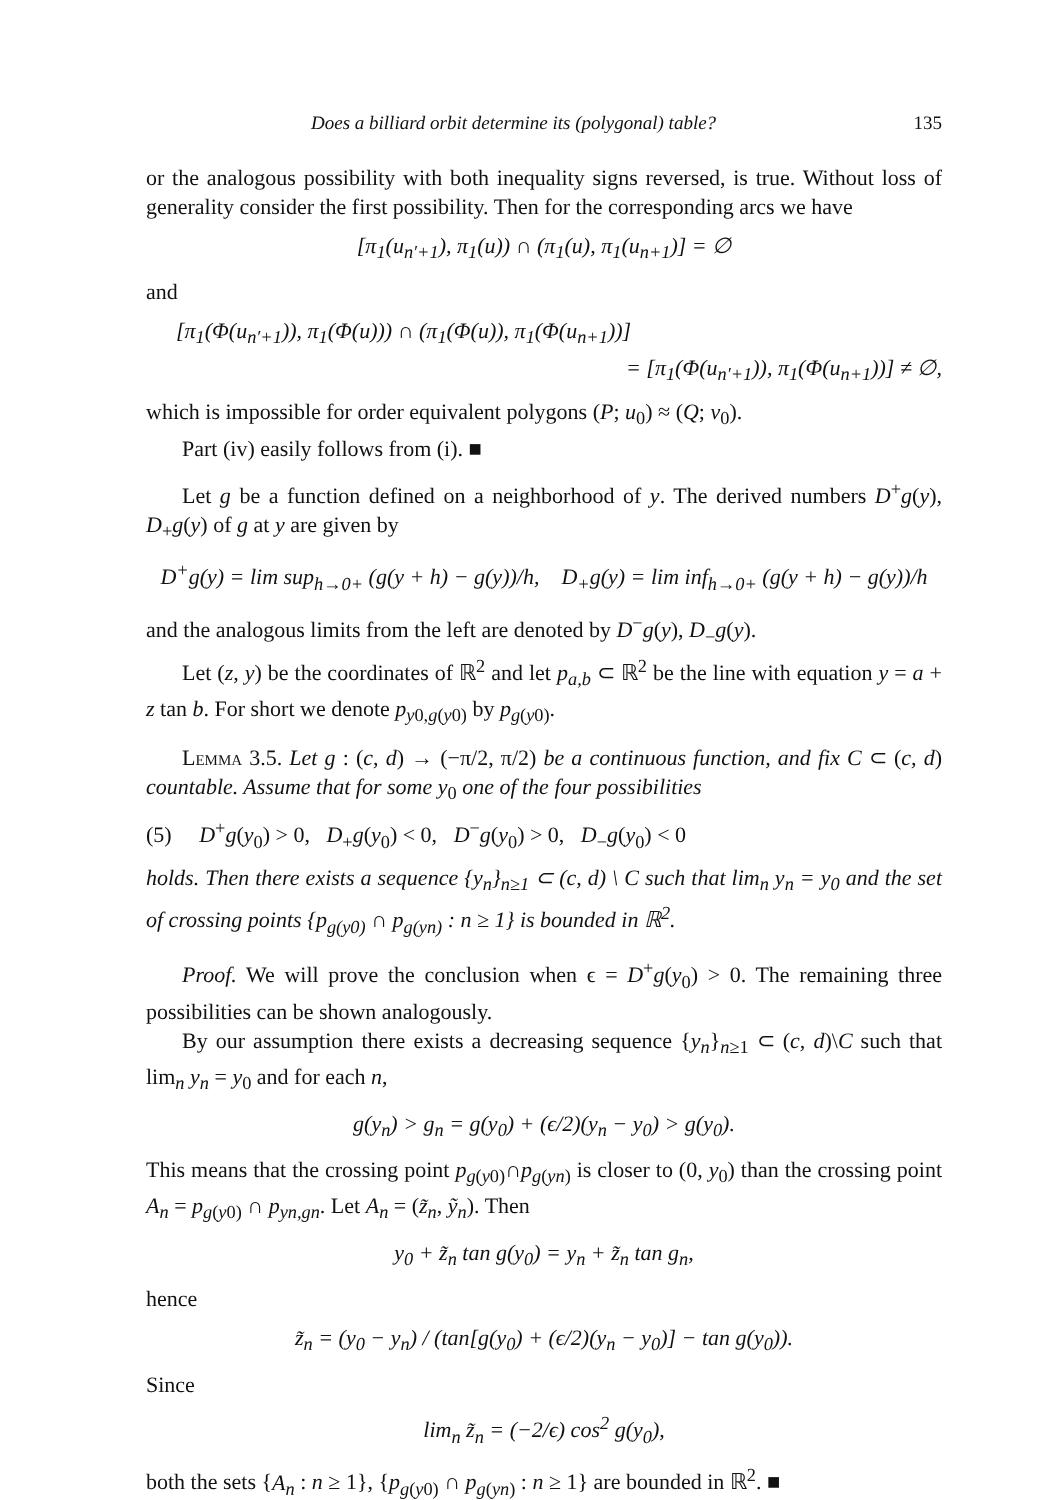Does a billiard orbit determine its (polygonal) table? 135
or the analogous possibility with both inequality signs reversed, is true. Without loss of generality consider the first possibility. Then for the corresponding arcs we have
[π<sub>1</sub>(u<sub>n′+1</sub>), π<sub>1</sub>(u)) ∩ (π<sub>1</sub>(u), π<sub>1</sub>(u<sub>n+1</sub>)] = ∅
and
[π<sub>1</sub>(Φ(u<sub>n′+1</sub>)), π<sub>1</sub>(Φ(u))) ∩ (π<sub>1</sub>(Φ(u)), π<sub>1</sub>(Φ(u<sub>n+1</sub>))]
= [π<sub>1</sub>(Φ(u<sub>n′+1</sub>)), π<sub>1</sub>(Φ(u<sub>n+1</sub>))] ≠ ∅,
which is impossible for order equivalent polygons (P; u<sub>0</sub>) ≈ (Q; v<sub>0</sub>).
Part (iv) easily follows from (i). ■
Let g be a function defined on a neighborhood of y. The derived numbers D<sup>+</sup>g(y), D<sub>+</sub>g(y) of g at y are given by
D<sup>+</sup>g(y) = lim sup<sub>h→0+</sub> (g(y + h) − g(y))/h, D<sub>+</sub>g(y) = lim inf<sub>h→0+</sub> (g(y + h) − g(y))/h
and the analogous limits from the left are denoted by D<sup>−</sup>g(y), D<sub>−</sub>g(y).
Let (z, y) be the coordinates of ℝ<sup>2</sup> and let p<sub>a,b</sub> ⊂ ℝ<sup>2</sup> be the line with equation y = a + z tan b. For short we denote p<sub>y0,g(y0)</sub> by p<sub>g(y0)</sub>.
Lemma 3.5. Let g : (c, d) → (−π/2, π/2) be a continuous function, and fix C ⊂ (c, d) countable. Assume that for some y<sub>0</sub> one of the four possibilities
(5) D<sup>+</sup>g(y<sub>0</sub>) > 0, D<sub>+</sub>g(y<sub>0</sub>) < 0, D<sup>−</sup>g(y<sub>0</sub>) > 0, D<sub>−</sub>g(y<sub>0</sub>) < 0
holds. Then there exists a sequence {y<sub>n</sub>}<sub>n≥1</sub> ⊂ (c, d) \ C such that lim<sub>n</sub> y<sub>n</sub> = y<sub>0</sub> and the set of crossing points {p<sub>g(y0)</sub> ∩ p<sub>g(yn)</sub> : n ≥ 1} is bounded in ℝ<sup>2</sup>.
Proof. We will prove the conclusion when ϵ = D<sup>+</sup>g(y<sub>0</sub>) > 0. The remaining three possibilities can be shown analogously.
By our assumption there exists a decreasing sequence {y<sub>n</sub>}<sub>n≥1</sub> ⊂ (c, d)\C such that lim<sub>n</sub> y<sub>n</sub> = y<sub>0</sub> and for each n,
g(y<sub>n</sub>) > g<sub>n</sub> = g(y<sub>0</sub>) + (ϵ/2)(y<sub>n</sub> − y<sub>0</sub>) > g(y<sub>0</sub>).
This means that the crossing point p<sub>g(y0)</sub>∩p<sub>g(yn)</sub> is closer to (0, y<sub>0</sub>) than the crossing point A<sub>n</sub> = p<sub>g(y0)</sub> ∩ p<sub>yn,gn</sub>. Let A<sub>n</sub> = (z̃<sub>n</sub>, ỹ<sub>n</sub>). Then
y<sub>0</sub> + z̃<sub>n</sub> tan g(y<sub>0</sub>) = y<sub>n</sub> + z̃<sub>n</sub> tan g<sub>n</sub>,
hence
z̃<sub>n</sub> = (y<sub>0</sub> − y<sub>n</sub>) / (tan[g(y<sub>0</sub>) + (ϵ/2)(y<sub>n</sub> − y<sub>0</sub>)] − tan g(y<sub>0</sub>)).
Since
lim<sub>n</sub> z̃<sub>n</sub> = (−2/ϵ) cos<sup>2</sup> g(y<sub>0</sub>),
both the sets {A<sub>n</sub> : n ≥ 1}, {p<sub>g(y0)</sub> ∩ p<sub>g(yn)</sub> : n ≥ 1} are bounded in ℝ<sup>2</sup>. ■